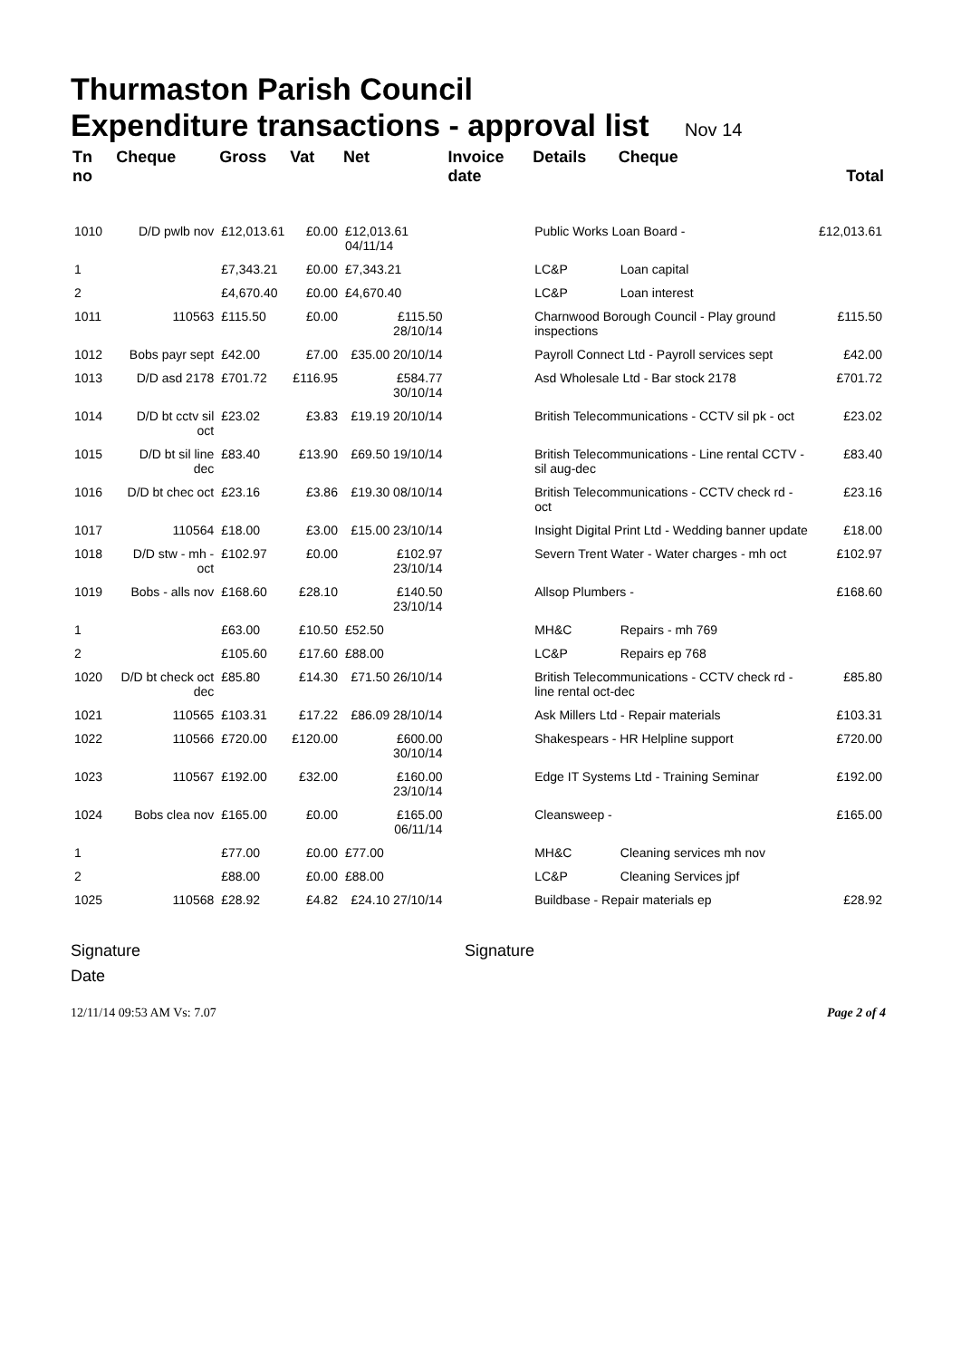Thurmaston Parish Council
Expenditure transactions - approval list Nov 14
| Tn no | Cheque | Gross | Vat | Net | Invoice date | Details | Cheque | Total |
| --- | --- | --- | --- | --- | --- | --- | --- | --- |
| 1010 | D/D pwlb nov | £12,013.61 | £0.00 | £12,013.61 04/11/14 | | Public Works Loan Board - | | £12,013.61 |
| 1 | | £7,343.21 | £0.00 | £7,343.21 | | LC&P | Loan capital | |
| 2 | | £4,670.40 | £0.00 | £4,670.40 | | LC&P | Loan interest | |
| 1011 | 110563 | £115.50 | £0.00 | £115.50 28/10/14 | | Charnwood Borough Council - Play ground inspections | | £115.50 |
| 1012 | Bobs payr sept | £42.00 | £7.00 | £35.00 20/10/14 | | Payroll Connect Ltd - Payroll services sept | | £42.00 |
| 1013 | D/D asd 2178 | £701.72 | £116.95 | £584.77 30/10/14 | | Asd Wholesale Ltd - Bar stock 2178 | | £701.72 |
| 1014 | D/D bt cctv sil oct | £23.02 | £3.83 | £19.19 20/10/14 | | British Telecommunications - CCTV sil pk - oct | | £23.02 |
| 1015 | D/D bt sil line dec | £83.40 | £13.90 | £69.50 19/10/14 | | British Telecommunications - Line rental CCTV - sil aug-dec | | £83.40 |
| 1016 | D/D bt chec oct | £23.16 | £3.86 | £19.30 08/10/14 | | British Telecommunications - CCTV check rd - oct | | £23.16 |
| 1017 | 110564 | £18.00 | £3.00 | £15.00 23/10/14 | | Insight Digital Print Ltd - Wedding banner update | | £18.00 |
| 1018 | D/D stw - mh - oct | £102.97 | £0.00 | £102.97 23/10/14 | | Severn Trent Water - Water charges - mh oct | | £102.97 |
| 1019 | Bobs - alls nov | £168.60 | £28.10 | £140.50 23/10/14 | | Allsop Plumbers - | | £168.60 |
| 1 | | £63.00 | £10.50 | £52.50 | | MH&C | Repairs - mh 769 | |
| 2 | | £105.60 | £17.60 | £88.00 | | LC&P | Repairs ep 768 | |
| 1020 | D/D bt check oct dec | £85.80 | £14.30 | £71.50 26/10/14 | | British Telecommunications - CCTV check rd - line rental oct-dec | | £85.80 |
| 1021 | 110565 | £103.31 | £17.22 | £86.09 28/10/14 | | Ask Millers Ltd - Repair materials | | £103.31 |
| 1022 | 110566 | £720.00 | £120.00 | £600.00 30/10/14 | | Shakespears - HR Helpline support | | £720.00 |
| 1023 | 110567 | £192.00 | £32.00 | £160.00 23/10/14 | | Edge IT Systems Ltd - Training Seminar | | £192.00 |
| 1024 | Bobs clea nov | £165.00 | £0.00 | £165.00 06/11/14 | | Cleansweep - | | £165.00 |
| 1 | | £77.00 | £0.00 | £77.00 | | MH&C | Cleaning services mh nov | |
| 2 | | £88.00 | £0.00 | £88.00 | | LC&P | Cleaning Services jpf | |
| 1025 | 110568 | £28.92 | £4.82 | £24.10 27/10/14 | | Buildbase - Repair materials ep | | £28.92 |
Signature
Date
Signature
12/11/14 09:53 AM Vs: 7.07 Page 2 of 4